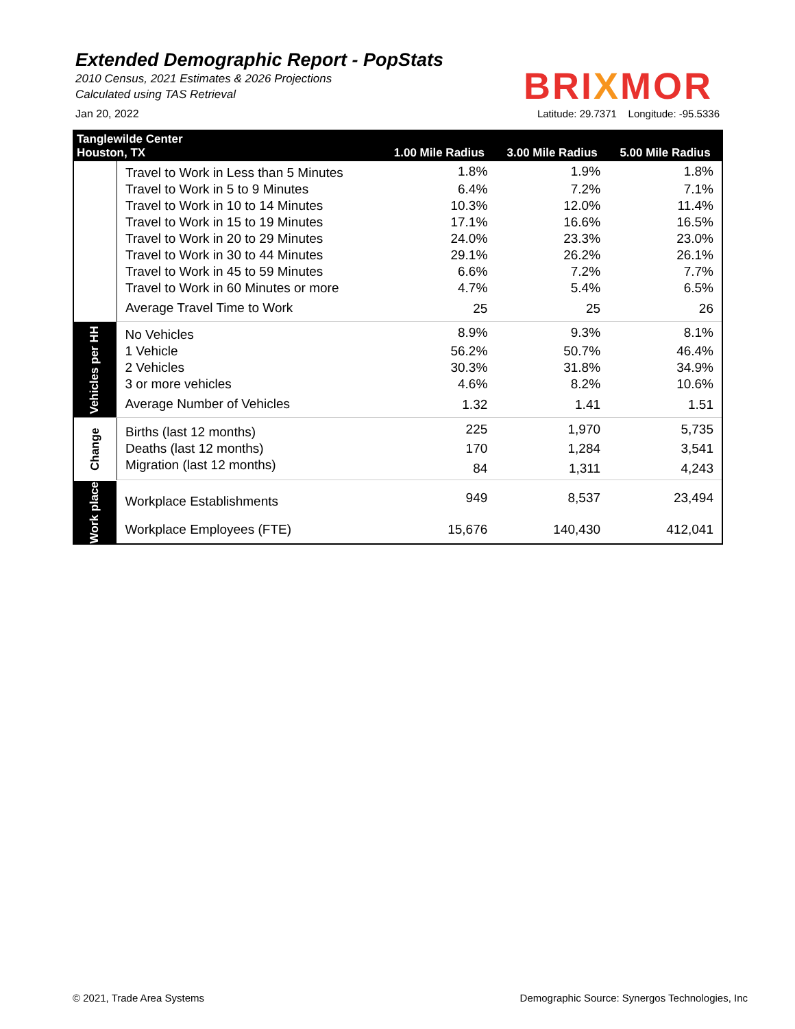Extended Demographic Report - PopStats
2010 Census, 2021 Estimates & 2026 Projections
Calculated using TAS Retrieval
BRIXMOR
Jan 20, 2022 Latitude: 29.7371 Longitude: -95.5336
| Tanglewilde Center Houston, TX | | 1.00 Mile Radius | 3.00 Mile Radius | 5.00 Mile Radius |
| --- | --- | --- | --- | --- |
| | Travel to Work in Less than 5 Minutes | 1.8% | 1.9% | 1.8% |
| | Travel to Work in 5 to 9 Minutes | 6.4% | 7.2% | 7.1% |
| | Travel to Work in 10 to 14 Minutes | 10.3% | 12.0% | 11.4% |
| | Travel to Work in 15 to 19 Minutes | 17.1% | 16.6% | 16.5% |
| | Travel to Work in 20 to 29 Minutes | 24.0% | 23.3% | 23.0% |
| | Travel to Work in 30 to 44 Minutes | 29.1% | 26.2% | 26.1% |
| | Travel to Work in 45 to 59 Minutes | 6.6% | 7.2% | 7.7% |
| | Travel to Work in 60 Minutes or more | 4.7% | 5.4% | 6.5% |
| | Average Travel Time to Work | 25 | 25 | 26 |
| Vehicles per HH | No Vehicles | 8.9% | 9.3% | 8.1% |
| | 1 Vehicle | 56.2% | 50.7% | 46.4% |
| | 2 Vehicles | 30.3% | 31.8% | 34.9% |
| | 3 or more vehicles | 4.6% | 8.2% | 10.6% |
| | Average Number of Vehicles | 1.32 | 1.41 | 1.51 |
| Change | Births (last 12 months) | 225 | 1,970 | 5,735 |
| | Deaths (last 12 months) | 170 | 1,284 | 3,541 |
| | Migration (last 12 months) | 84 | 1,311 | 4,243 |
| Work place | Workplace Establishments | 949 | 8,537 | 23,494 |
| | Workplace Employees (FTE) | 15,676 | 140,430 | 412,041 |
© 2021, Trade Area Systems
Demographic Source: Synergos Technologies, Inc